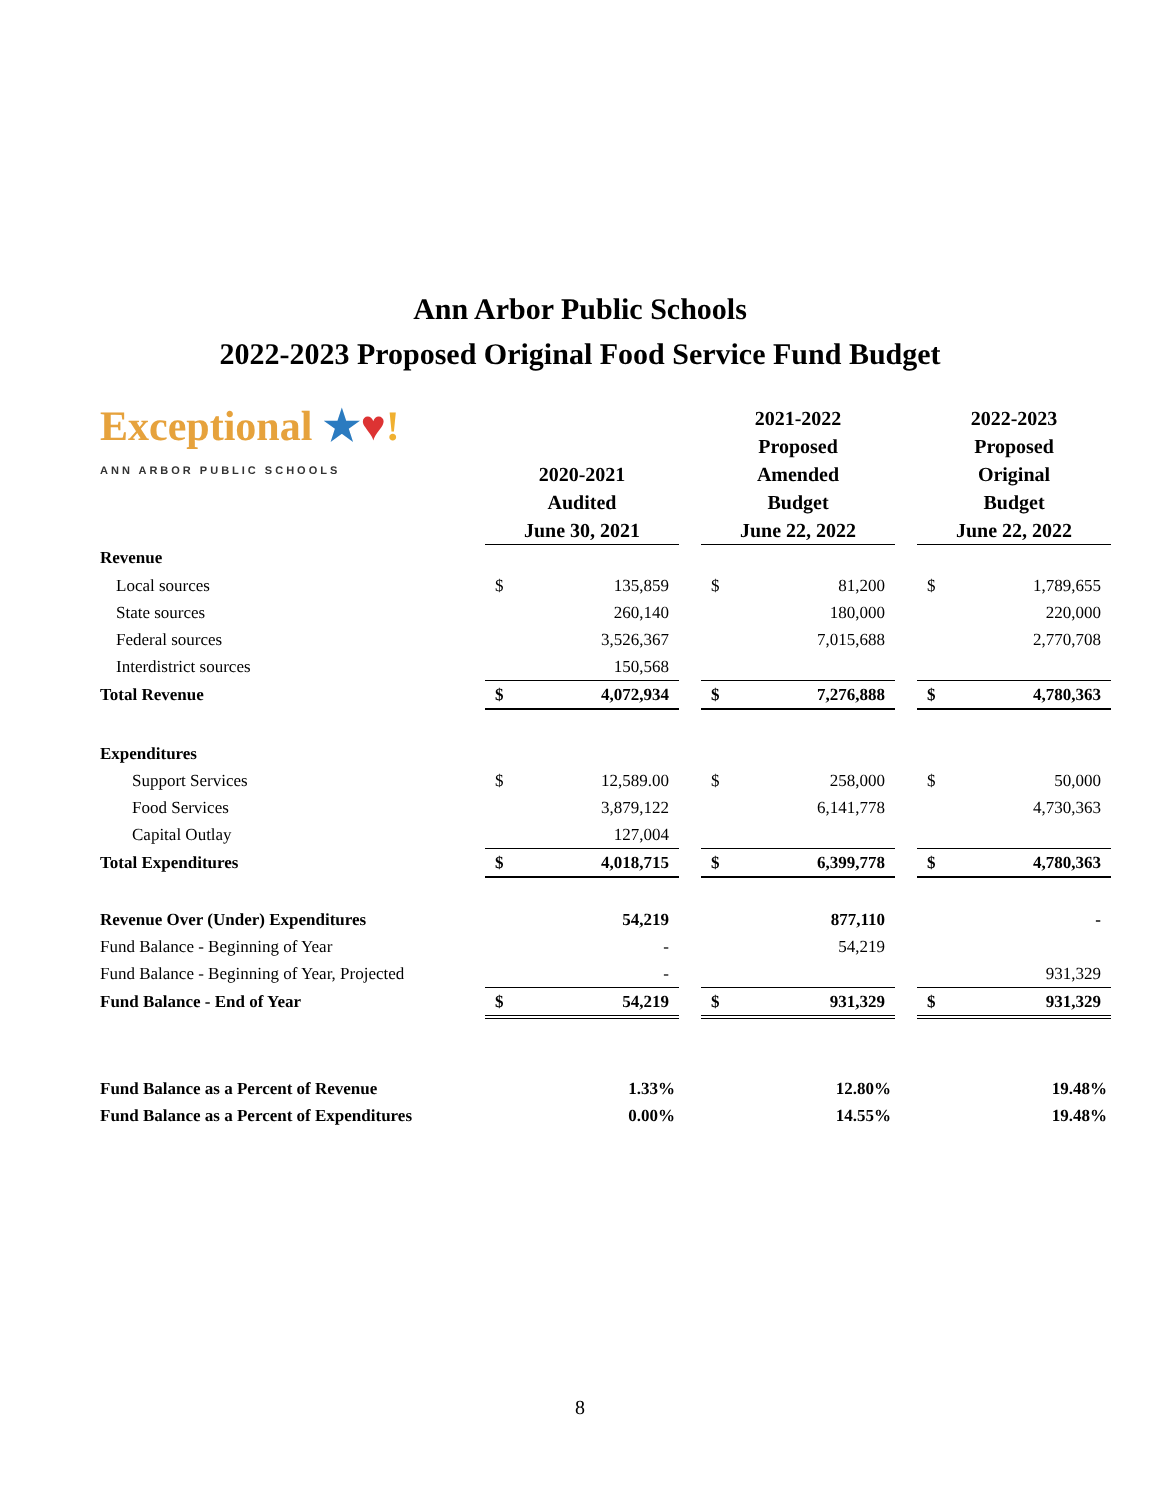Ann Arbor Public Schools
2022-2023 Proposed Original Food Service Fund Budget
| Exceptional ★ ♥ ! ANN ARBOR PUBLIC SCHOOLS | 2020-2021 Audited June 30, 2021 | | | 2021-2022 Proposed Amended Budget June 22, 2022 | | | 2022-2023 Proposed Original Budget June 22, 2022 | |
| Revenue | | | | | | | | |
| Local sources | $ | 135,859 | | $ | 81,200 | | $ | 1,789,655 |
| State sources | | 260,140 | | | 180,000 | | | 220,000 |
| Federal sources | | 3,526,367 | | | 7,015,688 | | | 2,770,708 |
| Interdistrict sources | | 150,568 | | | | | | |
| Total Revenue | $ | 4,072,934 | | $ | 7,276,888 | | $ | 4,780,363 |
| Expenditures | | | | | | | | |
| Support Services | $ | 12,589.00 | | $ | 258,000 | | $ | 50,000 |
| Food Services | | 3,879,122 | | | 6,141,778 | | | 4,730,363 |
| Capital Outlay | | 127,004 | | | | | | |
| Total Expenditures | $ | 4,018,715 | | $ | 6,399,778 | | $ | 4,780,363 |
| Revenue Over (Under) Expenditures | | 54,219 | | | 877,110 | | | - |
| Fund Balance - Beginning of Year | | - | | | 54,219 | | | |
| Fund Balance - Beginning of Year, Projected | | - | | | | | | 931,329 |
| Fund Balance - End of Year | $ | 54,219 | | $ | 931,329 | | $ | 931,329 |
| Fund Balance as a Percent of Revenue | | 1.33% | | | 12.80% | | | 19.48% |
| Fund Balance as a Percent of Expenditures | | 0.00% | | | 14.55% | | | 19.48% |
8